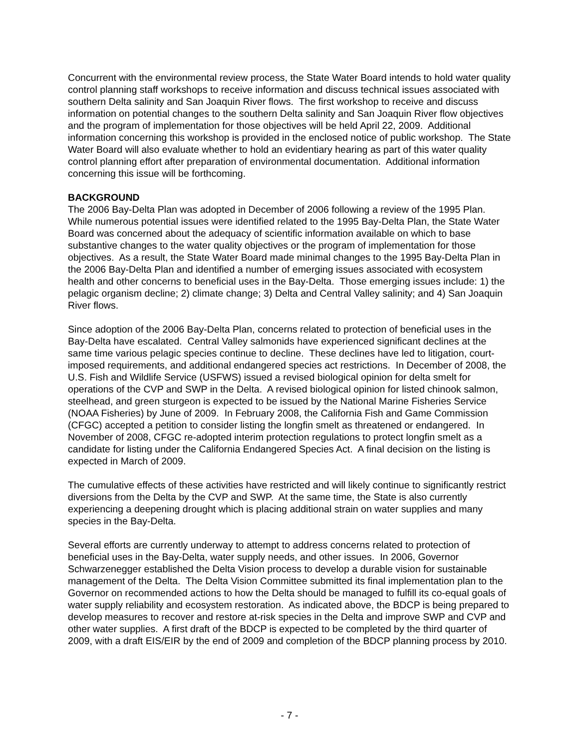Concurrent with the environmental review process, the State Water Board intends to hold water quality control planning staff workshops to receive information and discuss technical issues associated with southern Delta salinity and San Joaquin River flows. The first workshop to receive and discuss information on potential changes to the southern Delta salinity and San Joaquin River flow objectives and the program of implementation for those objectives will be held April 22, 2009. Additional information concerning this workshop is provided in the enclosed notice of public workshop. The State Water Board will also evaluate whether to hold an evidentiary hearing as part of this water quality control planning effort after preparation of environmental documentation. Additional information concerning this issue will be forthcoming.
BACKGROUND
The 2006 Bay-Delta Plan was adopted in December of 2006 following a review of the 1995 Plan. While numerous potential issues were identified related to the 1995 Bay-Delta Plan, the State Water Board was concerned about the adequacy of scientific information available on which to base substantive changes to the water quality objectives or the program of implementation for those objectives. As a result, the State Water Board made minimal changes to the 1995 Bay-Delta Plan in the 2006 Bay-Delta Plan and identified a number of emerging issues associated with ecosystem health and other concerns to beneficial uses in the Bay-Delta. Those emerging issues include: 1) the pelagic organism decline; 2) climate change; 3) Delta and Central Valley salinity; and 4) San Joaquin River flows.
Since adoption of the 2006 Bay-Delta Plan, concerns related to protection of beneficial uses in the Bay-Delta have escalated. Central Valley salmonids have experienced significant declines at the same time various pelagic species continue to decline. These declines have led to litigation, court-imposed requirements, and additional endangered species act restrictions. In December of 2008, the U.S. Fish and Wildlife Service (USFWS) issued a revised biological opinion for delta smelt for operations of the CVP and SWP in the Delta. A revised biological opinion for listed chinook salmon, steelhead, and green sturgeon is expected to be issued by the National Marine Fisheries Service (NOAA Fisheries) by June of 2009. In February 2008, the California Fish and Game Commission (CFGC) accepted a petition to consider listing the longfin smelt as threatened or endangered. In November of 2008, CFGC re-adopted interim protection regulations to protect longfin smelt as a candidate for listing under the California Endangered Species Act. A final decision on the listing is expected in March of 2009.
The cumulative effects of these activities have restricted and will likely continue to significantly restrict diversions from the Delta by the CVP and SWP. At the same time, the State is also currently experiencing a deepening drought which is placing additional strain on water supplies and many species in the Bay-Delta.
Several efforts are currently underway to attempt to address concerns related to protection of beneficial uses in the Bay-Delta, water supply needs, and other issues. In 2006, Governor Schwarzenegger established the Delta Vision process to develop a durable vision for sustainable management of the Delta. The Delta Vision Committee submitted its final implementation plan to the Governor on recommended actions to how the Delta should be managed to fulfill its co-equal goals of water supply reliability and ecosystem restoration. As indicated above, the BDCP is being prepared to develop measures to recover and restore at-risk species in the Delta and improve SWP and CVP and other water supplies. A first draft of the BDCP is expected to be completed by the third quarter of 2009, with a draft EIS/EIR by the end of 2009 and completion of the BDCP planning process by 2010.
- 7 -